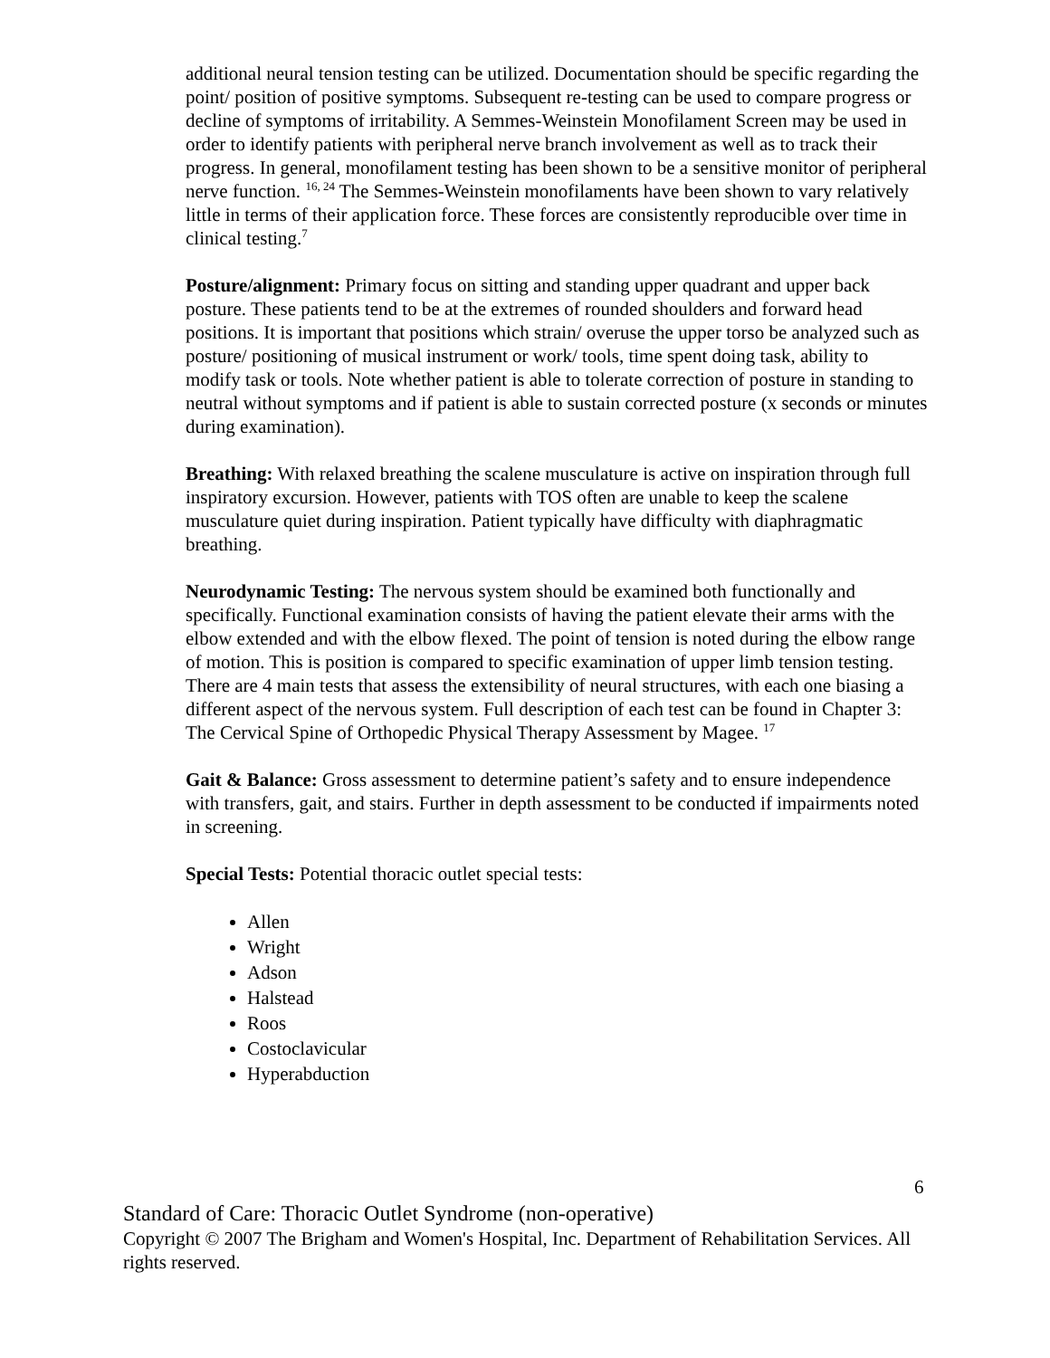additional neural tension testing can be utilized. Documentation should be specific regarding the point/ position of positive symptoms. Subsequent re-testing can be used to compare progress or decline of symptoms of irritability. A Semmes-Weinstein Monofilament Screen may be used in order to identify patients with peripheral nerve branch involvement as well as to track their progress. In general, monofilament testing has been shown to be a sensitive monitor of peripheral nerve function. <sup>16, 24</sup> The Semmes-Weinstein monofilaments have been shown to vary relatively little in terms of their application force. These forces are consistently reproducible over time in clinical testing.<sup>7</sup>
Posture/alignment: Primary focus on sitting and standing upper quadrant and upper back posture. These patients tend to be at the extremes of rounded shoulders and forward head positions. It is important that positions which strain/ overuse the upper torso be analyzed such as posture/ positioning of musical instrument or work/ tools, time spent doing task, ability to modify task or tools. Note whether patient is able to tolerate correction of posture in standing to neutral without symptoms and if patient is able to sustain corrected posture (x seconds or minutes during examination).
Breathing: With relaxed breathing the scalene musculature is active on inspiration through full inspiratory excursion. However, patients with TOS often are unable to keep the scalene musculature quiet during inspiration. Patient typically have difficulty with diaphragmatic breathing.
Neurodynamic Testing: The nervous system should be examined both functionally and specifically. Functional examination consists of having the patient elevate their arms with the elbow extended and with the elbow flexed. The point of tension is noted during the elbow range of motion. This is position is compared to specific examination of upper limb tension testing. There are 4 main tests that assess the extensibility of neural structures, with each one biasing a different aspect of the nervous system. Full description of each test can be found in Chapter 3: The Cervical Spine of Orthopedic Physical Therapy Assessment by Magee. <sup>17</sup>
Gait & Balance: Gross assessment to determine patient’s safety and to ensure independence with transfers, gait, and stairs. Further in depth assessment to be conducted if impairments noted in screening.
Special Tests: Potential thoracic outlet special tests:
Allen
Wright
Adson
Halstead
Roos
Costoclavicular
Hyperabduction
6
Standard of Care: Thoracic Outlet Syndrome (non-operative)
Copyright © 2007 The Brigham and Women's Hospital, Inc. Department of Rehabilitation Services. All rights reserved.